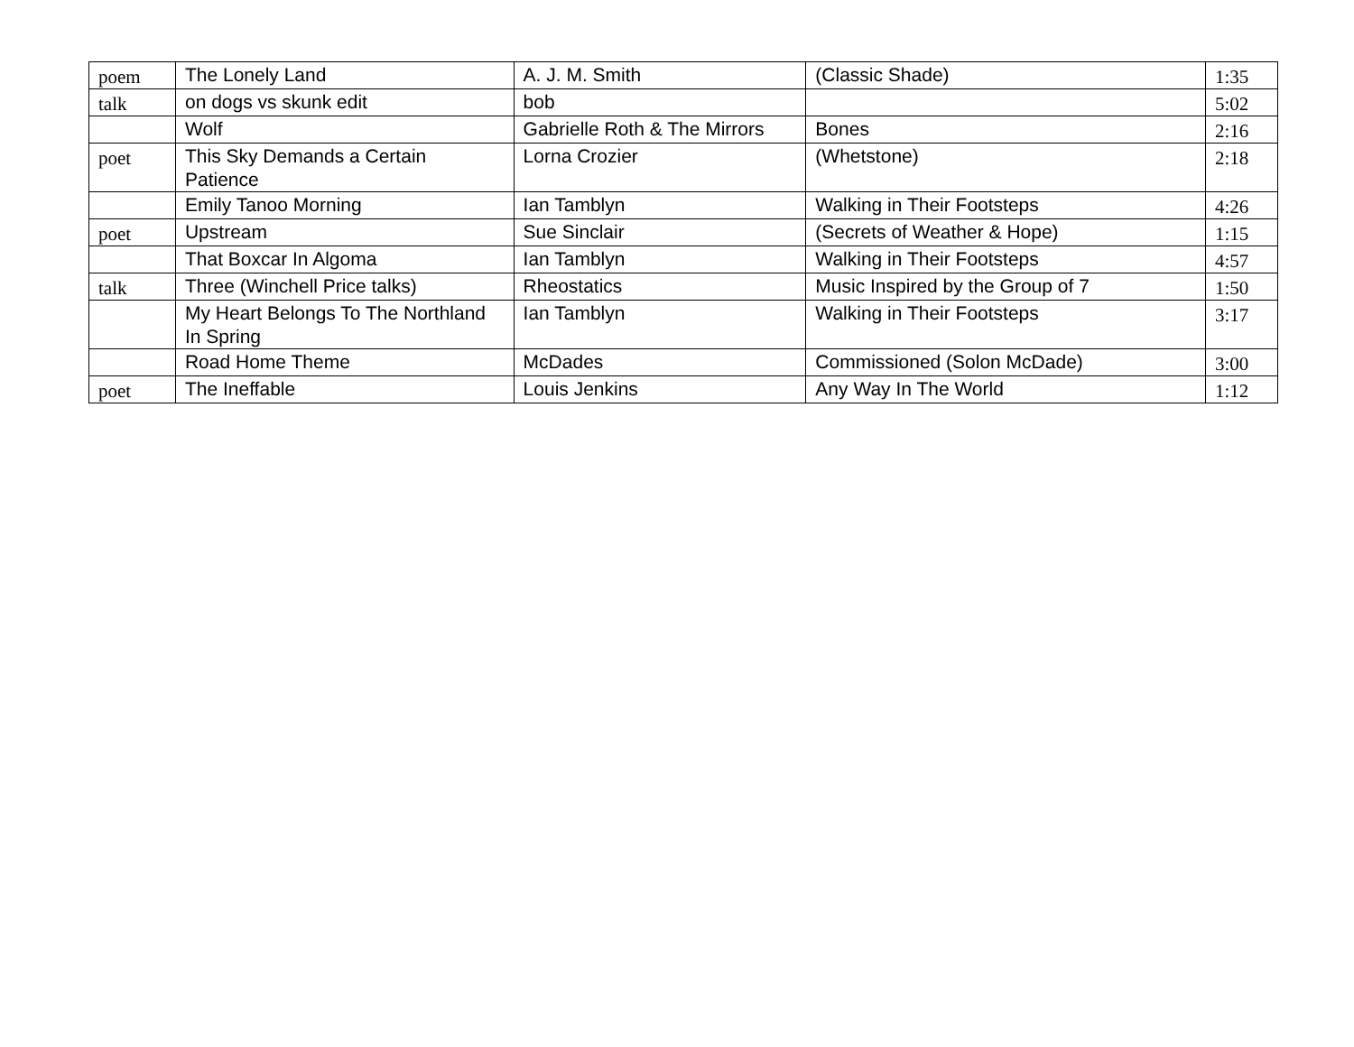| poem | The Lonely Land | A. J. M. Smith | (Classic Shade) | 1:35 |
| talk | on dogs vs skunk edit | bob | | 5:02 |
| | Wolf | Gabrielle Roth & The Mirrors | Bones | 2:16 |
| poet | This Sky Demands a Certain Patience | Lorna Crozier | (Whetstone) | 2:18 |
| | Emily Tanoo Morning | Ian Tamblyn | Walking in Their Footsteps | 4:26 |
| poet | Upstream | Sue Sinclair | (Secrets of Weather & Hope) | 1:15 |
| | That Boxcar In Algoma | Ian Tamblyn | Walking in Their Footsteps | 4:57 |
| talk | Three (Winchell Price talks) | Rheostatics | Music Inspired by the Group of 7 | 1:50 |
| | My Heart Belongs To The Northland In Spring | Ian Tamblyn | Walking in Their Footsteps | 3:17 |
| | Road Home Theme | McDades | Commissioned (Solon McDade) | 3:00 |
| poet | The Ineffable | Louis Jenkins | Any Way In The World | 1:12 |